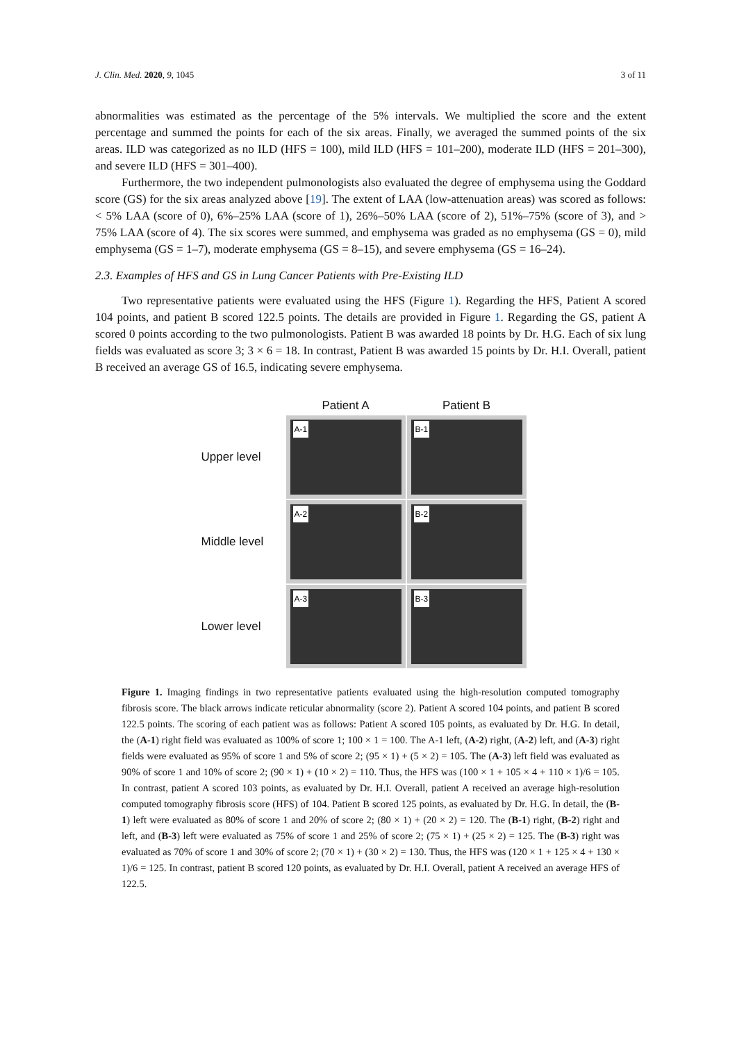J. Clin. Med. 2020, 9, 1045 3 of 11
abnormalities was estimated as the percentage of the 5% intervals. We multiplied the score and the extent percentage and summed the points for each of the six areas. Finally, we averaged the summed points of the six areas. ILD was categorized as no ILD (HFS = 100), mild ILD (HFS = 101–200), moderate ILD (HFS = 201–300), and severe ILD (HFS = 301–400).
Furthermore, the two independent pulmonologists also evaluated the degree of emphysema using the Goddard score (GS) for the six areas analyzed above [19]. The extent of LAA (low-attenuation areas) was scored as follows: < 5% LAA (score of 0), 6%–25% LAA (score of 1), 26%–50% LAA (score of 2), 51%–75% (score of 3), and > 75% LAA (score of 4). The six scores were summed, and emphysema was graded as no emphysema (GS = 0), mild emphysema (GS = 1–7), moderate emphysema (GS = 8–15), and severe emphysema (GS = 16–24).
2.3. Examples of HFS and GS in Lung Cancer Patients with Pre-Existing ILD
Two representative patients were evaluated using the HFS (Figure 1). Regarding the HFS, Patient A scored 104 points, and patient B scored 122.5 points. The details are provided in Figure 1. Regarding the GS, patient A scored 0 points according to the two pulmonologists. Patient B was awarded 18 points by Dr. H.G. Each of six lung fields was evaluated as score 3; 3 × 6 = 18. In contrast, Patient B was awarded 15 points by Dr. H.I. Overall, patient B received an average GS of 16.5, indicating severe emphysema.
| | Patient A | Patient B |
| Upper level | A-1 | B-1 |
| Middle level | A-2 | B-2 |
| Lower level | A-3 | B-3 |
Figure 1. Imaging findings in two representative patients evaluated using the high-resolution computed tomography fibrosis score. The black arrows indicate reticular abnormality (score 2). Patient A scored 104 points, and patient B scored 122.5 points. The scoring of each patient was as follows: Patient A scored 105 points, as evaluated by Dr. H.G. In detail, the (A-1) right field was evaluated as 100% of score 1; 100 × 1 = 100. The A-1 left, (A-2) right, (A-2) left, and (A-3) right fields were evaluated as 95% of score 1 and 5% of score 2; (95 × 1) + (5 × 2) = 105. The (A-3) left field was evaluated as 90% of score 1 and 10% of score 2; (90 × 1) + (10 × 2) = 110. Thus, the HFS was (100 × 1 + 105 × 4 + 110 × 1)/6 = 105. In contrast, patient A scored 103 points, as evaluated by Dr. H.I. Overall, patient A received an average high-resolution computed tomography fibrosis score (HFS) of 104. Patient B scored 125 points, as evaluated by Dr. H.G. In detail, the (B-1) left were evaluated as 80% of score 1 and 20% of score 2; (80 × 1) + (20 × 2) = 120. The (B-1) right, (B-2) right and left, and (B-3) left were evaluated as 75% of score 1 and 25% of score 2; (75 × 1) + (25 × 2) = 125. The (B-3) right was evaluated as 70% of score 1 and 30% of score 2; (70 × 1) + (30 × 2) = 130. Thus, the HFS was (120 × 1 + 125 × 4 + 130 × 1)/6 = 125. In contrast, patient B scored 120 points, as evaluated by Dr. H.I. Overall, patient A received an average HFS of 122.5.